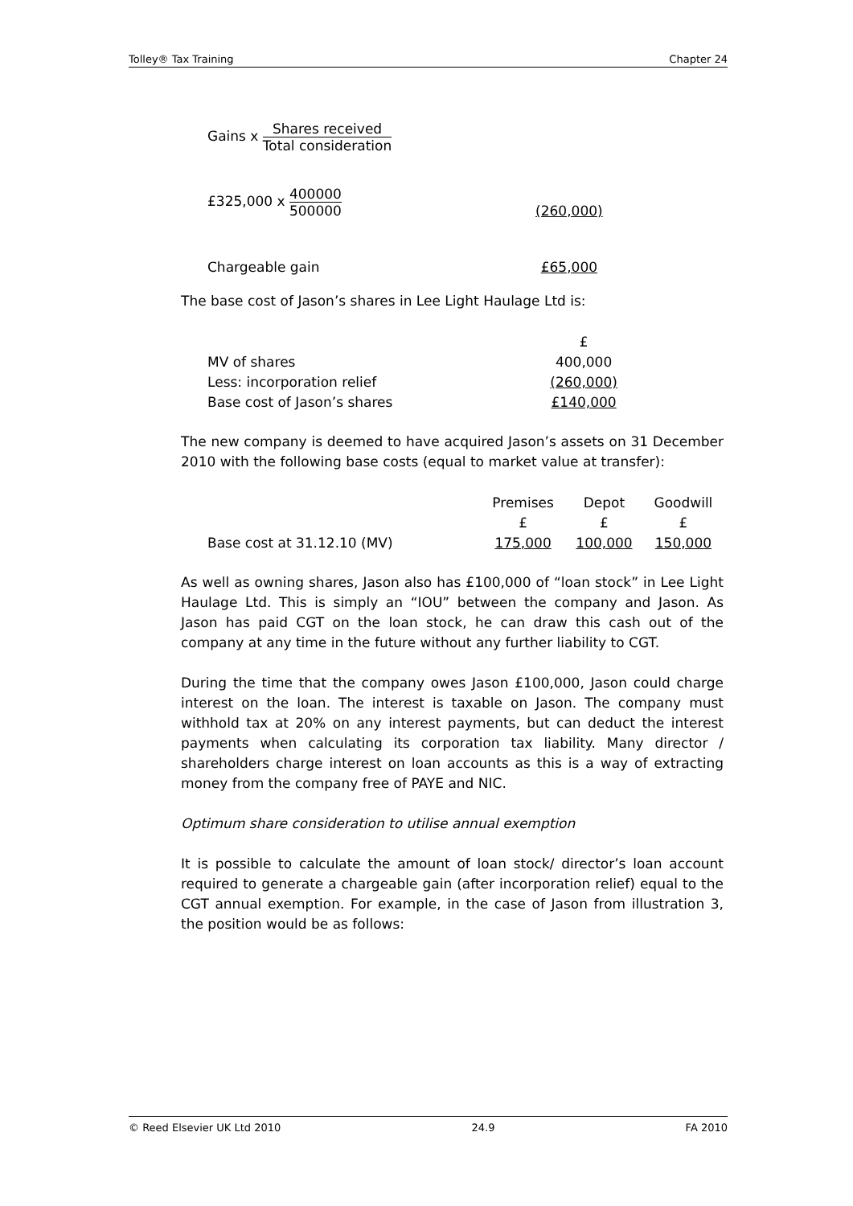Tolley® Tax Training Chapter 24
Gains x Shares received Total consideration
| £325,000 x 400000 500000 | (260,000) |
| Chargeable gain | £65,000 |
The base cost of Jason’s shares in Lee Light Haulage Ltd is:
| | £ |
| MV of shares | 400,000 |
| Less: incorporation relief | (260,000) |
| Base cost of Jason’s shares | £140,000 |
The new company is deemed to have acquired Jason’s assets on 31 December 2010 with the following base costs (equal to market value at transfer):
| | Premises | Depot | Goodwill |
| | £ | £ | £ |
| Base cost at 31.12.10 (MV) | 175,000 | 100,000 | 150,000 |
As well as owning shares, Jason also has £100,000 of “loan stock” in Lee Light Haulage Ltd. This is simply an “IOU” between the company and Jason. As Jason has paid CGT on the loan stock, he can draw this cash out of the company at any time in the future without any further liability to CGT.
During the time that the company owes Jason £100,000, Jason could charge interest on the loan. The interest is taxable on Jason. The company must withhold tax at 20% on any interest payments, but can deduct the interest payments when calculating its corporation tax liability. Many director / shareholders charge interest on loan accounts as this is a way of extracting money from the company free of PAYE and NIC.
Optimum share consideration to utilise annual exemption
It is possible to calculate the amount of loan stock/ director’s loan account required to generate a chargeable gain (after incorporation relief) equal to the CGT annual exemption. For example, in the case of Jason from illustration 3, the position would be as follows:
© Reed Elsevier UK Ltd 2010 24.9 FA 2010